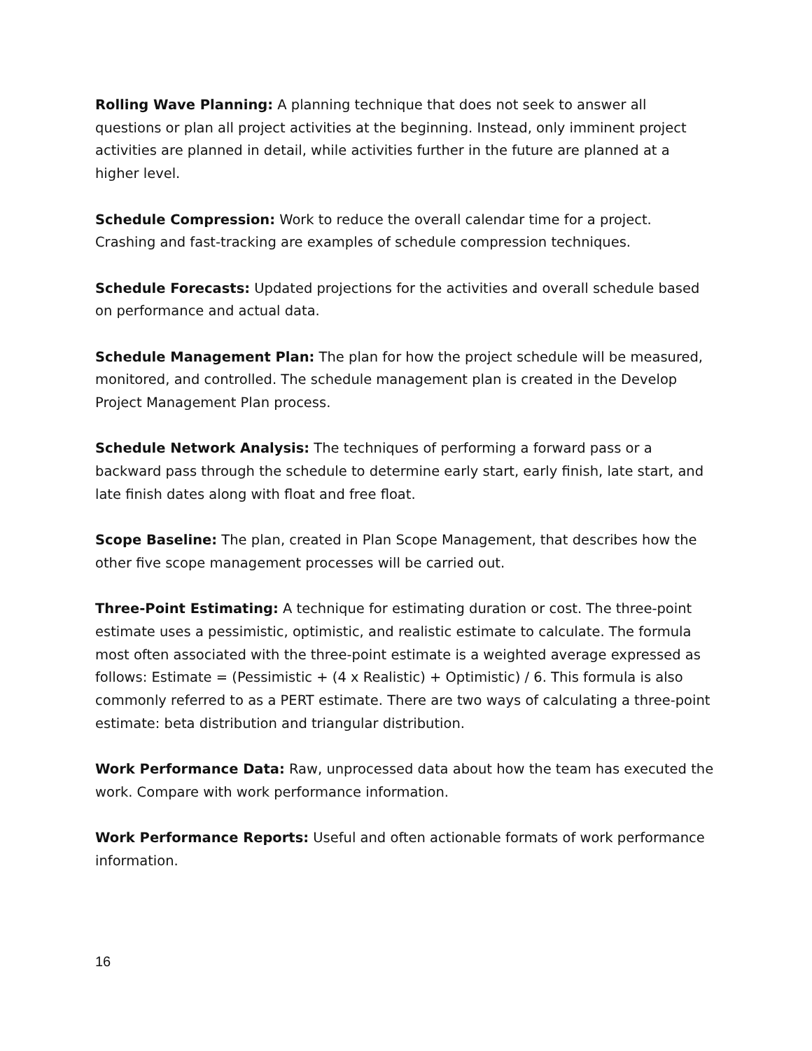Rolling Wave Planning: A planning technique that does not seek to answer all questions or plan all project activities at the beginning. Instead, only imminent project activities are planned in detail, while activities further in the future are planned at a higher level.
Schedule Compression: Work to reduce the overall calendar time for a project. Crashing and fast-tracking are examples of schedule compression techniques.
Schedule Forecasts: Updated projections for the activities and overall schedule based on performance and actual data.
Schedule Management Plan: The plan for how the project schedule will be measured, monitored, and controlled. The schedule management plan is created in the Develop Project Management Plan process.
Schedule Network Analysis: The techniques of performing a forward pass or a backward pass through the schedule to determine early start, early finish, late start, and late finish dates along with float and free float.
Scope Baseline: The plan, created in Plan Scope Management, that describes how the other five scope management processes will be carried out.
Three-Point Estimating: A technique for estimating duration or cost. The three-point estimate uses a pessimistic, optimistic, and realistic estimate to calculate. The formula most often associated with the three-point estimate is a weighted average expressed as follows: Estimate = (Pessimistic + (4 x Realistic) + Optimistic) / 6. This formula is also commonly referred to as a PERT estimate. There are two ways of calculating a three-point estimate: beta distribution and triangular distribution.
Work Performance Data: Raw, unprocessed data about how the team has executed the work. Compare with work performance information.
Work Performance Reports: Useful and often actionable formats of work performance information.
16